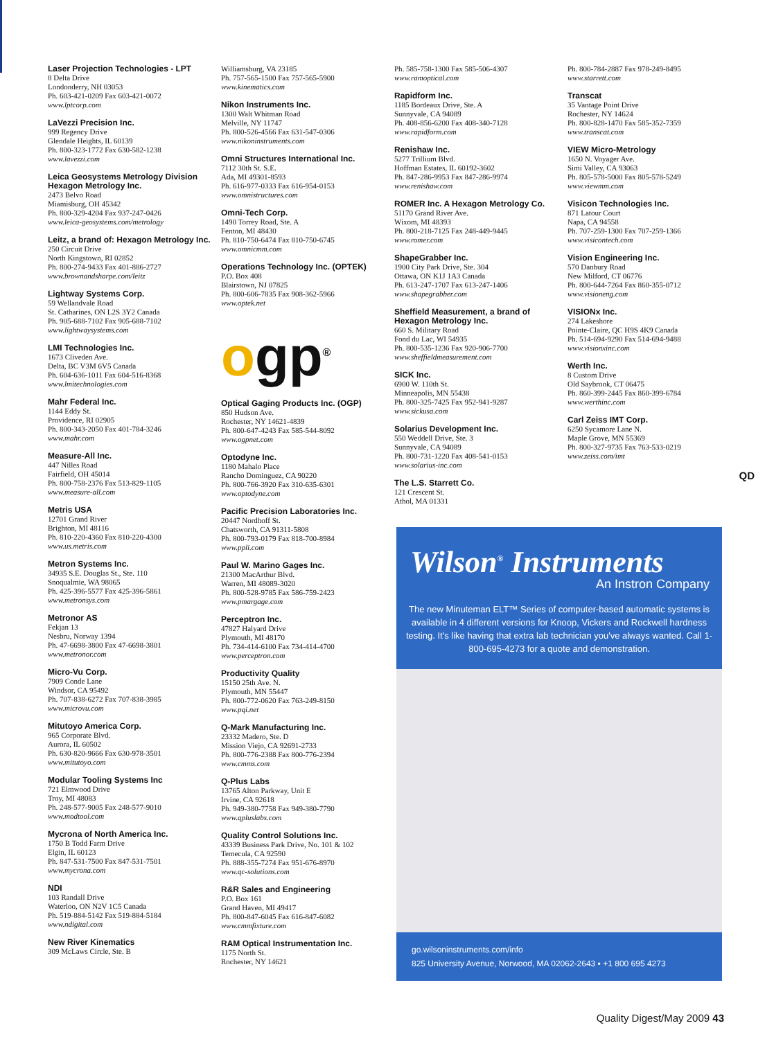Laser Projection Technologies - LPT
8 Delta Drive
Londonderry, NH 03053
Ph. 603-421-0209 Fax 603-421-0072
www.lptcorp.com
LaVezzi Precision Inc.
999 Regency Drive
Glendale Heights, IL 60139
Ph. 800-323-1772 Fax 630-582-1238
www.lavezzi.com
Leica Geosystems Metrology Division Hexagon Metrology Inc.
2473 Belvo Road
Miamisburg, OH 45342
Ph. 800-329-4204 Fax 937-247-0426
www.leica-geosystems.com/metrology
Leitz, a brand of: Hexagon Metrology Inc.
250 Circuit Drive
North Kingstown, RI 02852
Ph. 800-274-9433 Fax 401-886-2727
www.brownandsharpe.com/leitz
Lightway Systems Corp.
59 Wellandvale Road
St. Catharines, ON L2S 3Y2 Canada
Ph. 905-688-7102 Fax 905-688-7102
www.lightwaysystems.com
LMI Technologies Inc.
1673 Cliveden Ave.
Delta, BC V3M 6V5 Canada
Ph. 604-636-1011 Fax 604-516-8368
www.lmitechnologies.com
Mahr Federal Inc.
1144 Eddy St.
Providence, RI 02905
Ph. 800-343-2050 Fax 401-784-3246
www.mahr.com
Measure-All Inc.
447 Nilles Road
Fairfield, OH 45014
Ph. 800-758-2376 Fax 513-829-1105
www.measure-all.com
Metris USA
12701 Grand River
Brighton, MI 48116
Ph. 810-220-4360 Fax 810-220-4300
www.us.metris.com
Metron Systems Inc.
34935 S.E. Douglas St., Ste. 110
Snoqualmie, WA 98065
Ph. 425-396-5577 Fax 425-396-5861
www.metronsys.com
Metronor AS
Fekjan 13
Nesbru, Norway 1394
Ph. 47-6698-3800 Fax 47-6698-3801
www.metronor.com
Micro-Vu Corp.
7909 Conde Lane
Windsor, CA 95492
Ph. 707-838-6272 Fax 707-838-3985
www.microvu.com
Mitutoyo America Corp.
965 Corporate Blvd.
Aurora, IL 60502
Ph. 630-820-9666 Fax 630-978-3501
www.mitutoyo.com
Modular Tooling Systems Inc
721 Elmwood Drive
Troy, MI 48083
Ph. 248-577-9005 Fax 248-577-9010
www.modtool.com
Mycrona of North America Inc.
1750 B Todd Farm Drive
Elgin, IL 60123
Ph. 847-531-7500 Fax 847-531-7501
www.mycrona.com
NDI
103 Randall Drive
Waterloo, ON N2V 1C5 Canada
Ph. 519-884-5142 Fax 519-884-5184
www.ndigital.com
New River Kinematics
309 McLaws Circle, Ste. B
Williamsburg, VA 23185
Ph. 757-565-1500 Fax 757-565-5900
www.kinematics.com
Nikon Instruments Inc.
1300 Walt Whitman Road
Melville, NY 11747
Ph. 800-526-4566 Fax 631-547-0306
www.nikoninstruments.com
Omni Structures International Inc.
7112 30th St. S.E.
Ada, MI 49301-8593
Ph. 616-977-0333 Fax 616-954-0153
www.omnistructures.com
Omni-Tech Corp.
1490 Torrey Road, Ste. A
Fenton, MI 48430
Ph. 810-750-6474 Fax 810-750-6745
www.omnicmm.com
Operations Technology Inc. (OPTEK)
P.O. Box 408
Blairstown, NJ 07825
Ph. 800-606-7835 Fax 908-362-5966
www.optek.net
ogp<sup>®</sup>
Optical Gaging Products Inc. (OGP)
850 Hudson Ave.
Rochester, NY 14621-4839
Ph. 800-647-4243 Fax 585-544-8092
www.ogpnet.com
Optodyne Inc.
1180 Mahalo Place
Rancho Dominguez, CA 90220
Ph. 800-766-3920 Fax 310-635-6301
www.optodyne.com
Pacific Precision Laboratories Inc.
20447 Nordhoff St.
Chatsworth, CA 91311-5808
Ph. 800-793-0179 Fax 818-700-8984
www.ppli.com
Paul W. Marino Gages Inc.
21300 MacArthur Blvd.
Warren, MI 48089-3020
Ph. 800-528-9785 Fax 586-759-2423
www.pmargage.com
Perceptron Inc.
47827 Halyard Drive
Plymouth, MI 48170
Ph. 734-414-6100 Fax 734-414-4700
www.perceptron.com
Productivity Quality
15150 25th Ave. N.
Plymouth, MN 55447
Ph. 800-772-0620 Fax 763-249-8150
www.pqi.net
Q-Mark Manufacturing Inc.
23332 Madero, Ste. D
Mission Viejo, CA 92691-2733
Ph. 800-776-2388 Fax 800-776-2394
www.cmms.com
Q-Plus Labs
13765 Alton Parkway, Unit E
Irvine, CA 92618
Ph. 949-380-7758 Fax 949-380-7790
www.qpluslabs.com
Quality Control Solutions Inc.
43339 Business Park Drive, No. 101 & 102
Temecula, CA 92590
Ph. 888-355-7274 Fax 951-676-8970
www.qc-solutions.com
R&R Sales and Engineering
P.O. Box 161
Grand Haven, MI 49417
Ph. 800-847-6045 Fax 616-847-6082
www.cmmfixture.com
RAM Optical Instrumentation Inc.
1175 North St.
Rochester, NY 14621
Ph. 585-758-1300 Fax 585-506-4307
www.ramoptical.com
Rapidform Inc.
1185 Bordeaux Drive, Ste. A
Sunnyvale, CA 94089
Ph. 408-856-6200 Fax 408-340-7128
www.rapidform.com
Renishaw Inc.
5277 Trillium Blvd.
Hoffman Estates, IL 60192-3602
Ph. 847-286-9953 Fax 847-286-9974
www.renishaw.com
ROMER Inc. A Hexagon Metrology Co.
51170 Grand River Ave.
Wixom, MI 48393
Ph. 800-218-7125 Fax 248-449-9445
www.romer.com
ShapeGrabber Inc.
1900 City Park Drive, Ste. 304
Ottawa, ON K1J 1A3 Canada
Ph. 613-247-1707 Fax 613-247-1406
www.shapegrabber.com
Sheffield Measurement, a brand of Hexagon Metrology Inc.
660 S. Military Road
Fond du Lac, WI 54935
Ph. 800-535-1236 Fax 920-906-7700
www.sheffieldmeasurement.com
SICK Inc.
6900 W. 110th St.
Minneapolis, MN 55438
Ph. 800-325-7425 Fax 952-941-9287
www.sickusa.com
Solarius Development Inc.
550 Weddell Drive, Ste. 3
Sunnyvale, CA 94089
Ph. 800-731-1220 Fax 408-541-0153
www.solarius-inc.com
The L.S. Starrett Co.
121 Crescent St.
Athol, MA 01331
Ph. 800-784-2887 Fax 978-249-8495
www.starrett.com
Transcat
35 Vantage Point Drive
Rochester, NY 14624
Ph. 800-828-1470 Fax 585-352-7359
www.transcat.com
VIEW Micro-Metrology
1650 N. Voyager Ave.
Simi Valley, CA 93063
Ph. 805-578-5000 Fax 805-578-5249
www.viewmm.com
Visicon Technologies Inc.
871 Latour Court
Napa, CA 94558
Ph. 707-259-1300 Fax 707-259-1366
www.visicontech.com
Vision Engineering Inc.
570 Danbury Road
New Milford, CT 06776
Ph. 800-644-7264 Fax 860-355-0712
www.visioneng.com
VISIONx Inc.
274 Lakeshore
Pointe-Claire, QC H9S 4K9 Canada
Ph. 514-694-9290 Fax 514-694-9488
www.visionxinc.com
Werth Inc.
8 Custom Drive
Old Saybrook, CT 06475
Ph. 860-399-2445 Fax 860-399-6784
www.werthinc.com
Carl Zeiss IMT Corp.
6250 Sycamore Lane N.
Maple Grove, MN 55369
Ph. 800-327-9735 Fax 763-533-0219
www.zeiss.com/imt
QD
Wilson<sup>®</sup> Instruments
An Instron Company
The new Minuteman ELT™ Series of computer-based automatic systems is available in 4 different versions for Knoop, Vickers and Rockwell hardness testing. It's like having that extra lab technician you've always wanted. Call 1-800-695-4273 for a quote and demonstration.
go.wilsoninstruments.com/info
825 University Avenue, Norwood, MA 02062-2643 ▪ +1 800 695 4273
Quality Digest/May 2009 43